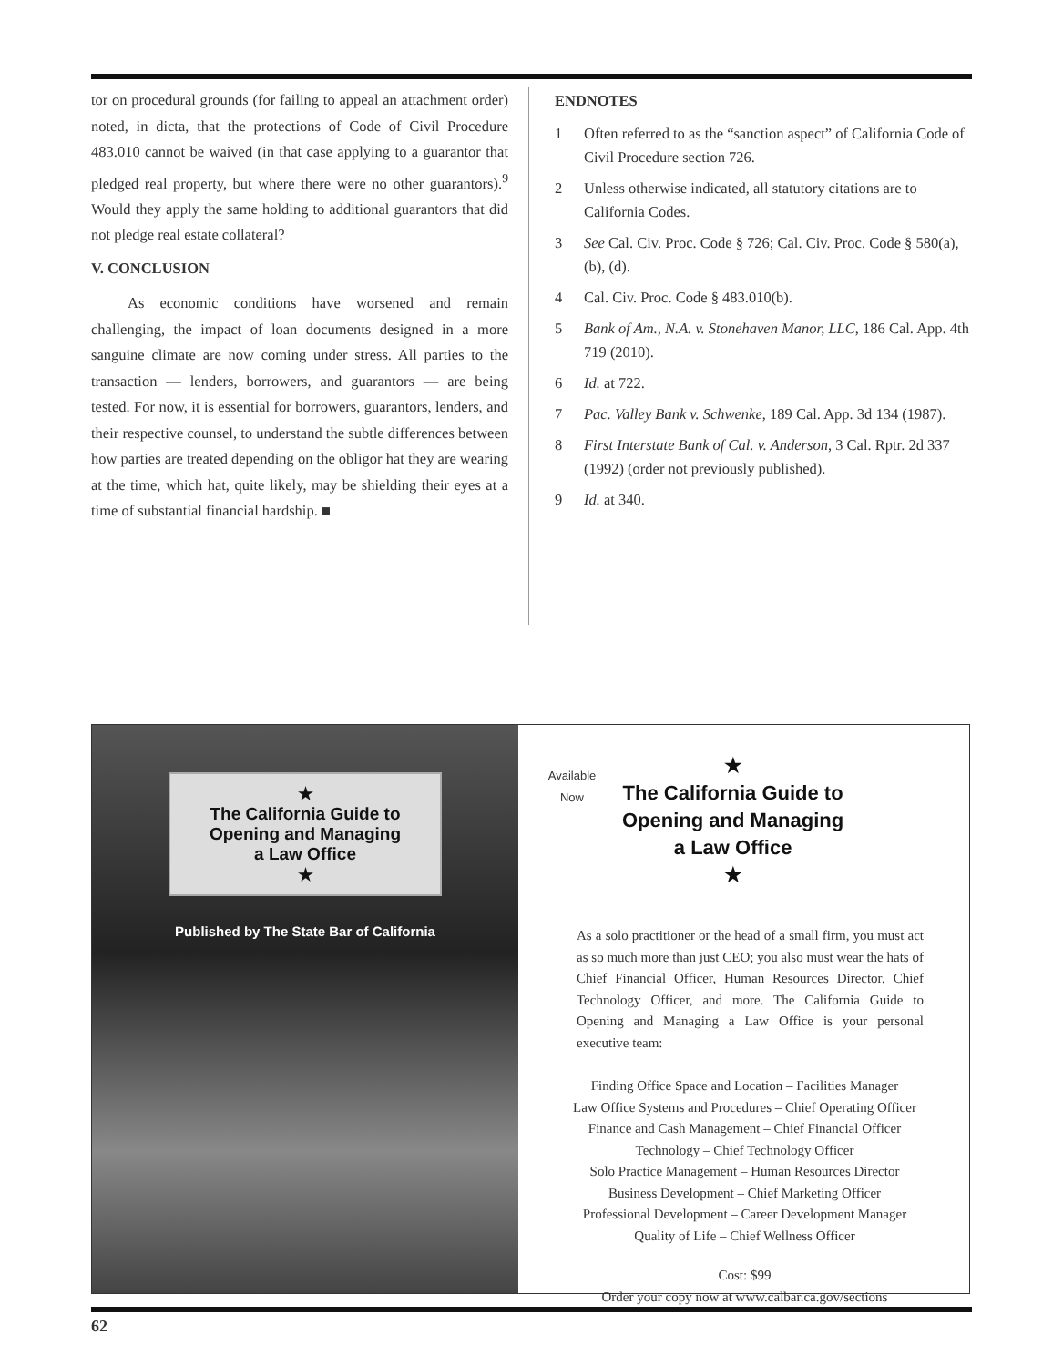tor on procedural grounds (for failing to appeal an attachment order) noted, in dicta, that the protections of Code of Civil Procedure 483.010 cannot be waived (in that case applying to a guarantor that pledged real property, but where there were no other guarantors).<sup>9</sup> Would they apply the same holding to additional guarantors that did not pledge real estate collateral?
V. CONCLUSION
As economic conditions have worsened and remain challenging, the impact of loan documents designed in a more sanguine climate are now coming under stress. All parties to the transaction — lenders, borrowers, and guarantors — are being tested. For now, it is essential for borrowers, guarantors, lenders, and their respective counsel, to understand the subtle differences between how parties are treated depending on the obligor hat they are wearing at the time, which hat, quite likely, may be shielding their eyes at a time of substantial financial hardship. ■
ENDNOTES
1 Often referred to as the “sanction aspect” of California Code of Civil Procedure section 726.
2 Unless otherwise indicated, all statutory citations are to California Codes.
3 See Cal. Civ. Proc. Code § 726; Cal. Civ. Proc. Code § 580(a), (b), (d).
4 Cal. Civ. Proc. Code § 483.010(b).
5 Bank of Am., N.A. v. Stonehaven Manor, LLC, 186 Cal. App. 4th 719 (2010).
6 Id. at 722.
7 Pac. Valley Bank v. Schwenke, 189 Cal. App. 3d 134 (1987).
8 First Interstate Bank of Cal. v. Anderson, 3 Cal. Rptr. 2d 337 (1992) (order not previously published).
9 Id. at 340.
★
The California Guide to
Opening and Managing
a Law Office
★
Published by The State Bar of California
Available
Now
★
The California Guide to
Opening and Managing
a Law Office
★
As a solo practitioner or the head of a small firm, you must act as so much more than just CEO; you also must wear the hats of Chief Financial Officer, Human Resources Director, Chief Technology Officer, and more. The California Guide to Opening and Managing a Law Office is your personal executive team:
Finding Office Space and Location – Facilities Manager
Law Office Systems and Procedures – Chief Operating Officer
Finance and Cash Management – Chief Financial Officer
Technology – Chief Technology Officer
Solo Practice Management – Human Resources Director
Business Development – Chief Marketing Officer
Professional Development – Career Development Manager
Quality of Life – Chief Wellness Officer
Cost: $99
Order your copy now at www.calbar.ca.gov/sections
62